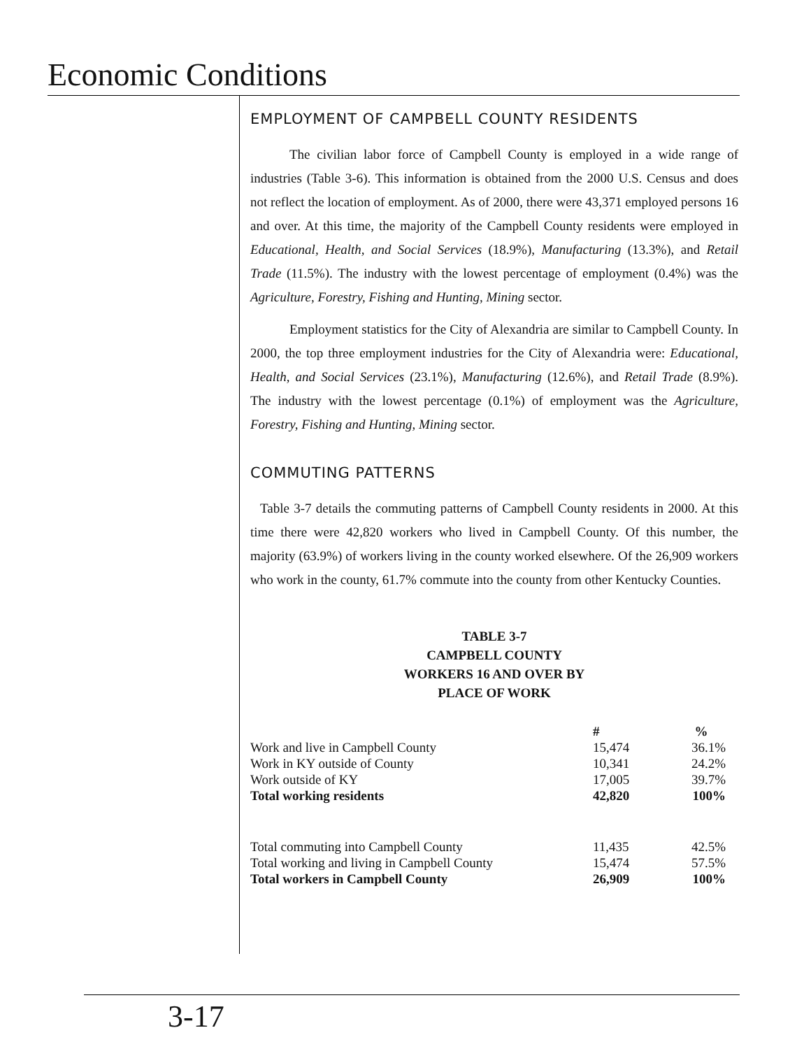Economic Conditions
EMPLOYMENT OF CAMPBELL COUNTY RESIDENTS
The civilian labor force of Campbell County is employed in a wide range of industries (Table 3-6). This information is obtained from the 2000 U.S. Census and does not reflect the location of employment. As of 2000, there were 43,371 employed persons 16 and over. At this time, the majority of the Campbell County residents were employed in Educational, Health, and Social Services (18.9%), Manufacturing (13.3%), and Retail Trade (11.5%). The industry with the lowest percentage of employment (0.4%) was the Agriculture, Forestry, Fishing and Hunting, Mining sector.
Employment statistics for the City of Alexandria are similar to Campbell County. In 2000, the top three employment industries for the City of Alexandria were: Educational, Health, and Social Services (23.1%), Manufacturing (12.6%), and Retail Trade (8.9%). The industry with the lowest percentage (0.1%) of employment was the Agriculture, Forestry, Fishing and Hunting, Mining sector.
COMMUTING PATTERNS
Table 3-7 details the commuting patterns of Campbell County residents in 2000. At this time there were 42,820 workers who lived in Campbell County. Of this number, the majority (63.9%) of workers living in the county worked elsewhere. Of the 26,909 workers who work in the county, 61.7% commute into the county from other Kentucky Counties.
TABLE 3-7
CAMPBELL COUNTY
WORKERS 16 AND OVER BY
PLACE OF WORK
| | # | % |
| --- | --- | --- |
| Work and live in Campbell County | 15,474 | 36.1% |
| Work in KY outside of County | 10,341 | 24.2% |
| Work outside of KY | 17,005 | 39.7% |
| Total working residents | 42,820 | 100% |
| Total commuting into Campbell County | 11,435 | 42.5% |
| Total working and living in Campbell County | 15,474 | 57.5% |
| Total workers in Campbell County | 26,909 | 100% |
3-17